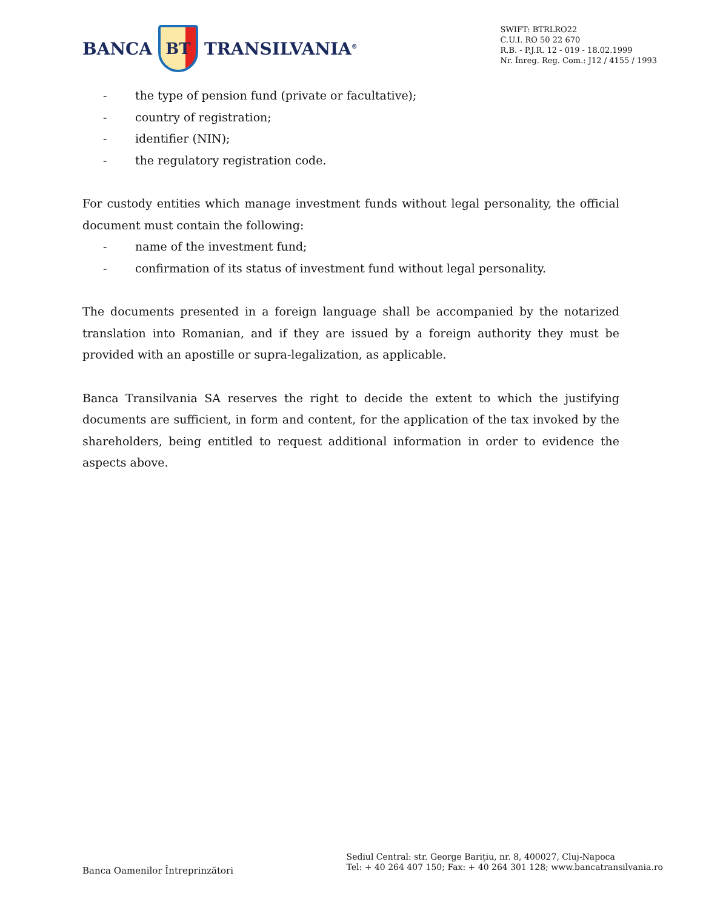BANCA
BT
TRANSILVANIA<sup>®</sup>
SWIFT: BTRLRO22
C.U.I. RO 50 22 670
R.B. - P.J.R. 12 - 019 - 18.02.1999
Nr. Înreg. Reg. Com.: J12 / 4155 / 1993
- the type of pension fund (private or facultative);
- country of registration;
- identifier (NIN);
- the regulatory registration code.
For custody entities which manage investment funds without legal personality, the official document must contain the following:
- name of the investment fund;
- confirmation of its status of investment fund without legal personality.
The documents presented in a foreign language shall be accompanied by the notarized translation into Romanian, and if they are issued by a foreign authority they must be provided with an apostille or supra-legalization, as applicable.
Banca Transilvania SA reserves the right to decide the extent to which the justifying documents are sufficient, in form and content, for the application of the tax invoked by the shareholders, being entitled to request additional information in order to evidence the aspects above.
Banca Oamenilor Întreprinzători
Sediul Central: str. George Bariţiu, nr. 8, 400027, Cluj-Napoca
Tel: + 40 264 407 150; Fax: + 40 264 301 128; www.bancatransilvania.ro